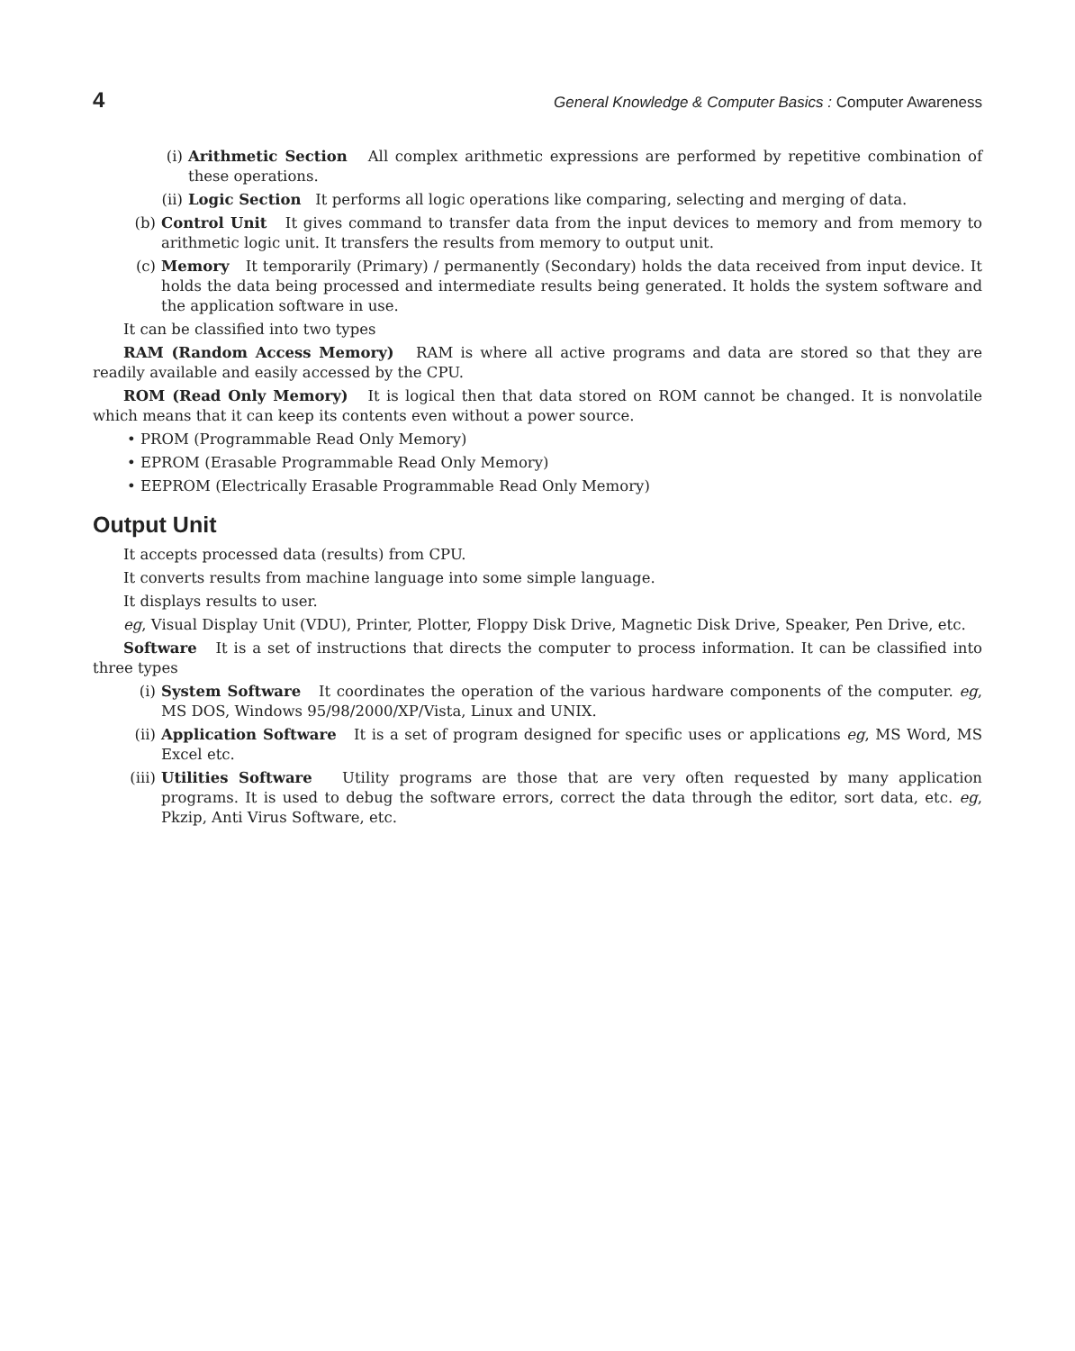4 General Knowledge & Computer Basics : Computer Awareness
(i) Arithmetic Section All complex arithmetic expressions are performed by repetitive combination of these operations.
(ii) Logic Section It performs all logic operations like comparing, selecting and merging of data.
(b) Control Unit It gives command to transfer data from the input devices to memory and from memory to arithmetic logic unit. It transfers the results from memory to output unit.
(c) Memory It temporarily (Primary) / permanently (Secondary) holds the data received from input device. It holds the data being processed and intermediate results being generated. It holds the system software and the application software in use.
It can be classified into two types
RAM (Random Access Memory) RAM is where all active programs and data are stored so that they are readily available and easily accessed by the CPU.
ROM (Read Only Memory) It is logical then that data stored on ROM cannot be changed. It is nonvolatile which means that it can keep its contents even without a power source.
• PROM (Programmable Read Only Memory)
• EPROM (Erasable Programmable Read Only Memory)
• EEPROM (Electrically Erasable Programmable Read Only Memory)
Output Unit
It accepts processed data (results) from CPU.
It converts results from machine language into some simple language.
It displays results to user.
eg, Visual Display Unit (VDU), Printer, Plotter, Floppy Disk Drive, Magnetic Disk Drive, Speaker, Pen Drive, etc.
Software It is a set of instructions that directs the computer to process information. It can be classified into three types
(i) System Software It coordinates the operation of the various hardware components of the computer. eg, MS DOS, Windows 95/98/2000/XP/Vista, Linux and UNIX.
(ii) Application Software It is a set of program designed for specific uses or applications eg, MS Word, MS Excel etc.
(iii) Utilities Software Utility programs are those that are very often requested by many application programs. It is used to debug the software errors, correct the data through the editor, sort data, etc. eg, Pkzip, Anti Virus Software, etc.